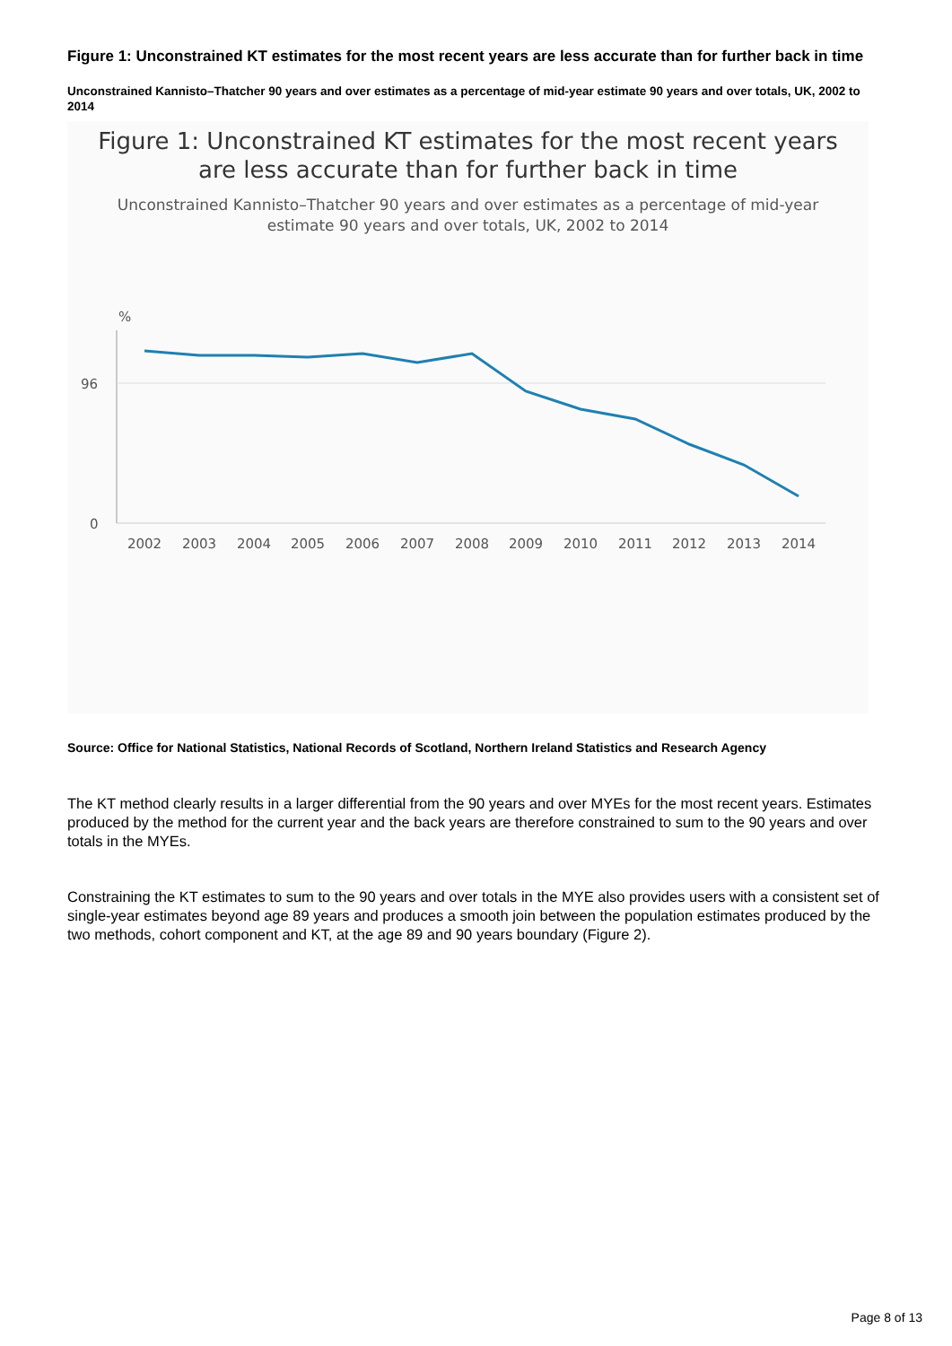Figure 1: Unconstrained KT estimates for the most recent years are less accurate than for further back in time
Unconstrained Kannisto–Thatcher 90 years and over estimates as a percentage of mid-year estimate 90 years and over totals, UK, 2002 to 2014
Figure 1: Unconstrained KT estimates for the most recent years
are less accurate than for further back in time
Unconstrained Kannisto–Thatcher 90 years and over estimates as a percentage of mid-year
estimate 90 years and over totals, UK, 2002 to 2014
%
96
0
2002
2003
2004
2005
2006
2007
2008
2009
2010
2011
2012
2013
2014
Source: Office for National Statistics, National Records of Scotland, Northern Ireland Statistics and Research Agency
The KT method clearly results in a larger differential from the 90 years and over MYEs for the most recent years. Estimates produced by the method for the current year and the back years are therefore constrained to sum to the 90 years and over totals in the MYEs.
Constraining the KT estimates to sum to the 90 years and over totals in the MYE also provides users with a consistent set of single-year estimates beyond age 89 years and produces a smooth join between the population estimates produced by the two methods, cohort component and KT, at the age 89 and 90 years boundary (Figure 2).
Page 8 of 13